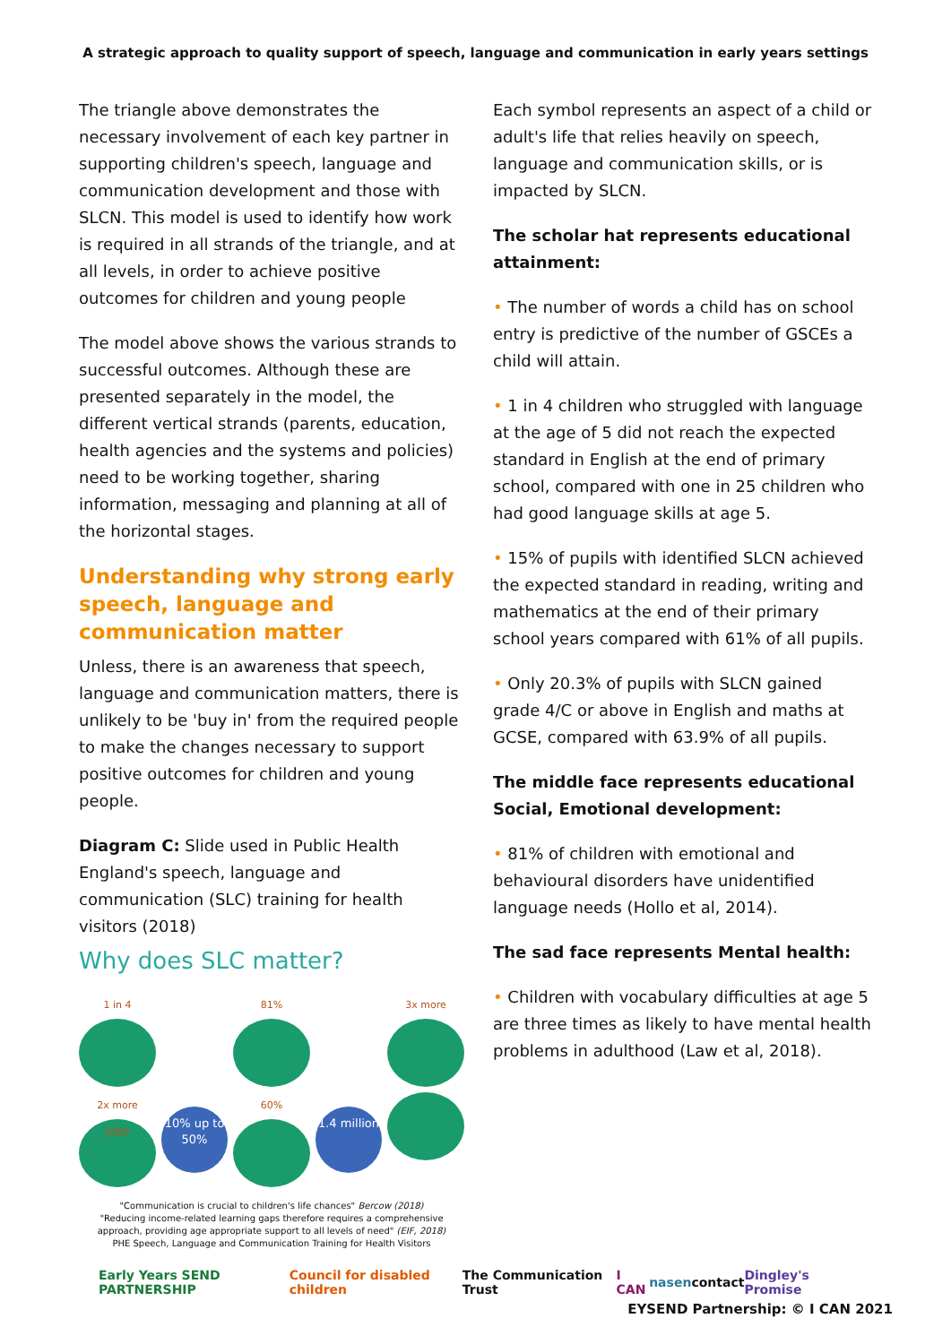A strategic approach to quality support of speech, language and communication in early years settings
The triangle above demonstrates the necessary involvement of each key partner in supporting children's speech, language and communication development and those with SLCN. This model is used to identify how work is required in all strands of the triangle, and at all levels, in order to achieve positive outcomes for children and young people
The model above shows the various strands to successful outcomes. Although these are presented separately in the model, the different vertical strands (parents, education, health agencies and the systems and policies) need to be working together, sharing information, messaging and planning at all of the horizontal stages.
Understanding why strong early speech, language and communication matter
Unless, there is an awareness that speech, language and communication matters, there is unlikely to be 'buy in' from the required people to make the changes necessary to support positive outcomes for children and young people.
Diagram C: Slide used in Public Health England's speech, language and communication (SLC) training for health visitors (2018)
Why does SLC matter?
1 in 4
81%
3x more
2x more
JOBS
10% up to 50%
60%
1.4 million
"Communication is crucial to children's life chances" Bercow (2018)
"Reducing income-related learning gaps therefore requires a comprehensive approach, providing age appropriate support to all levels of need" (EIF, 2018)
PHE Speech, Language and Communication Training for Health Visitors
Each symbol represents an aspect of a child or adult's life that relies heavily on speech, language and communication skills, or is impacted by SLCN.
The scholar hat represents educational attainment:
• The number of words a child has on school entry is predictive of the number of GSCEs a child will attain.
• 1 in 4 children who struggled with language at the age of 5 did not reach the expected standard in English at the end of primary school, compared with one in 25 children who had good language skills at age 5.
• 15% of pupils with identified SLCN achieved the expected standard in reading, writing and mathematics at the end of their primary school years compared with 61% of all pupils.
• Only 20.3% of pupils with SLCN gained grade 4/C or above in English and maths at GCSE, compared with 63.9% of all pupils.
The middle face represents educational Social, Emotional development:
• 81% of children with emotional and behavioural disorders have unidentified language needs (Hollo et al, 2014).
The sad face represents Mental health:
• Children with vocabulary difficulties at age 5 are three times as likely to have mental health problems in adulthood (Law et al, 2018).
Early Years SEND PARTNERSHIP Council for disabled children The Communication Trust I CAN nasen contact Dingley's Promise
EYSEND Partnership: © I CAN 2021